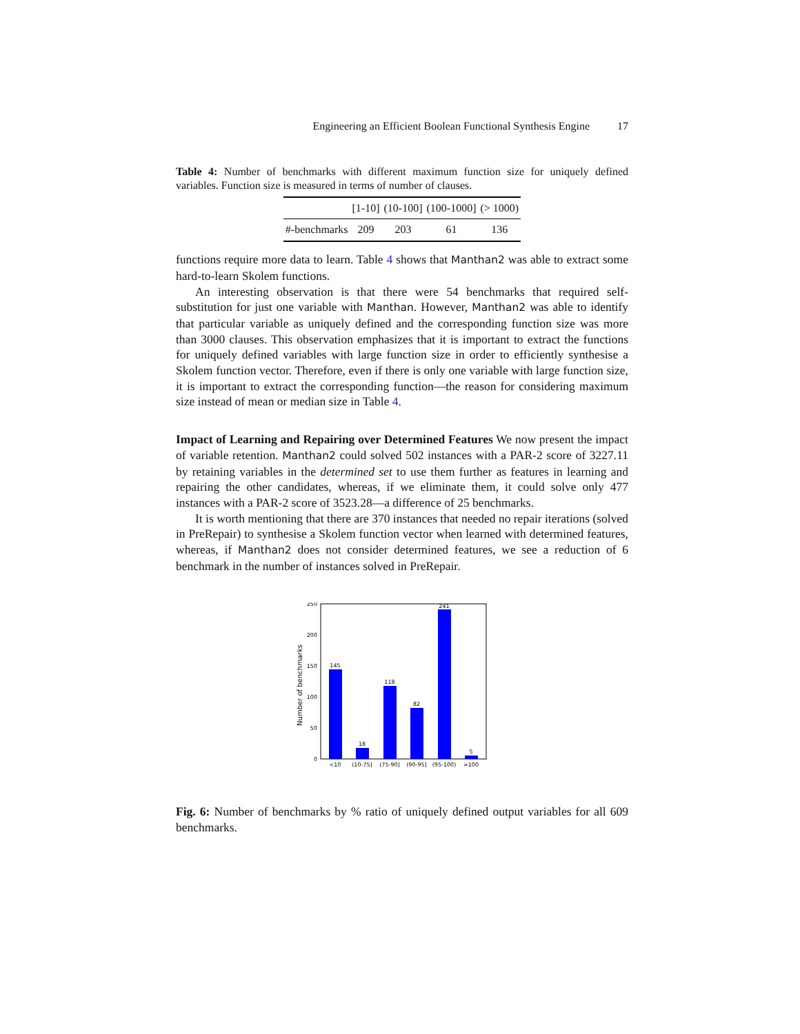Engineering an Efficient Boolean Functional Synthesis Engine 17
Table 4: Number of benchmarks with different maximum function size for uniquely defined variables. Function size is measured in terms of number of clauses.
| | [1-10] | (10-100] | (100-1000] | (> 1000) |
| --- | --- | --- | --- | --- |
| #-benchmarks | 209 | 203 | 61 | 136 |
functions require more data to learn. Table 4 shows that Manthan2 was able to extract some hard-to-learn Skolem functions.
An interesting observation is that there were 54 benchmarks that required self-substitution for just one variable with Manthan. However, Manthan2 was able to identify that particular variable as uniquely defined and the corresponding function size was more than 3000 clauses. This observation emphasizes that it is important to extract the functions for uniquely defined variables with large function size in order to efficiently synthesise a Skolem function vector. Therefore, even if there is only one variable with large function size, it is important to extract the corresponding function—the reason for considering maximum size instead of mean or median size in Table 4.
Impact of Learning and Repairing over Determined Features We now present the impact of variable retention. Manthan2 could solved 502 instances with a PAR-2 score of 3227.11 by retaining variables in the determined set to use them further as features in learning and repairing the other candidates, whereas, if we eliminate them, it could solve only 477 instances with a PAR-2 score of 3523.28—a difference of 25 benchmarks.
It is worth mentioning that there are 370 instances that needed no repair iterations (solved in PreRepair) to synthesise a Skolem function vector when learned with determined features, whereas, if Manthan2 does not consider determined features, we see a reduction of 6 benchmark in the number of instances solved in PreRepair.
Number of benchmarks
0
50
100
150
200
250
145
18
118
82
241
5
<10
(10-75]
(75-90]
(90-95]
(95-100)
=100
Fig. 6: Number of benchmarks by % ratio of uniquely defined output variables for all 609 benchmarks.